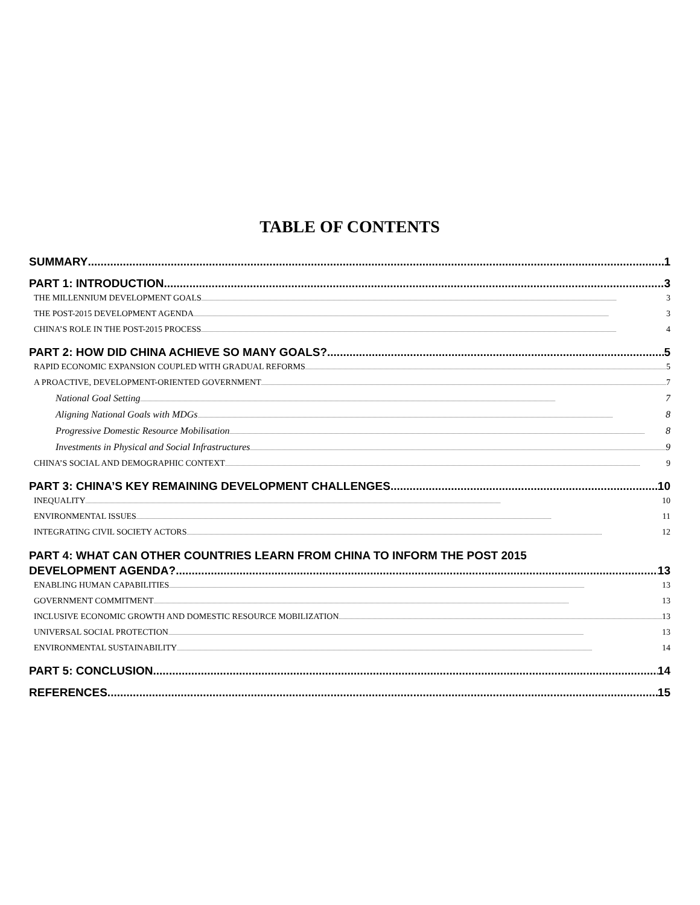TABLE OF CONTENTS
SUMMARY 1
PART 1: INTRODUCTION 3
THE MILLENNIUM DEVELOPMENT GOALS 3
THE POST-2015 DEVELOPMENT AGENDA 3
CHINA’S ROLE IN THE POST-2015 PROCESS 4
PART 2: HOW DID CHINA ACHIEVE SO MANY GOALS? 5
RAPID ECONOMIC EXPANSION COUPLED WITH GRADUAL REFORMS 5
A PROACTIVE, DEVELOPMENT-ORIENTED GOVERNMENT 7
National Goal Setting 7
Aligning National Goals with MDGs 8
Progressive Domestic Resource Mobilisation 8
Investments in Physical and Social Infrastructures 9
CHINA’S SOCIAL AND DEMOGRAPHIC CONTEXT 9
PART 3: CHINA’S KEY REMAINING DEVELOPMENT CHALLENGES 10
INEQUALITY 10
ENVIRONMENTAL ISSUES 11
INTEGRATING CIVIL SOCIETY ACTORS 12
PART 4: WHAT CAN OTHER COUNTRIES LEARN FROM CHINA TO INFORM THE POST 2015
DEVELOPMENT AGENDA? 13
ENABLING HUMAN CAPABILITIES 13
GOVERNMENT COMMITMENT 13
INCLUSIVE ECONOMIC GROWTH AND DOMESTIC RESOURCE MOBILIZATION 13
UNIVERSAL SOCIAL PROTECTION 13
ENVIRONMENTAL SUSTAINABILITY 14
PART 5: CONCLUSION 14
REFERENCES 15